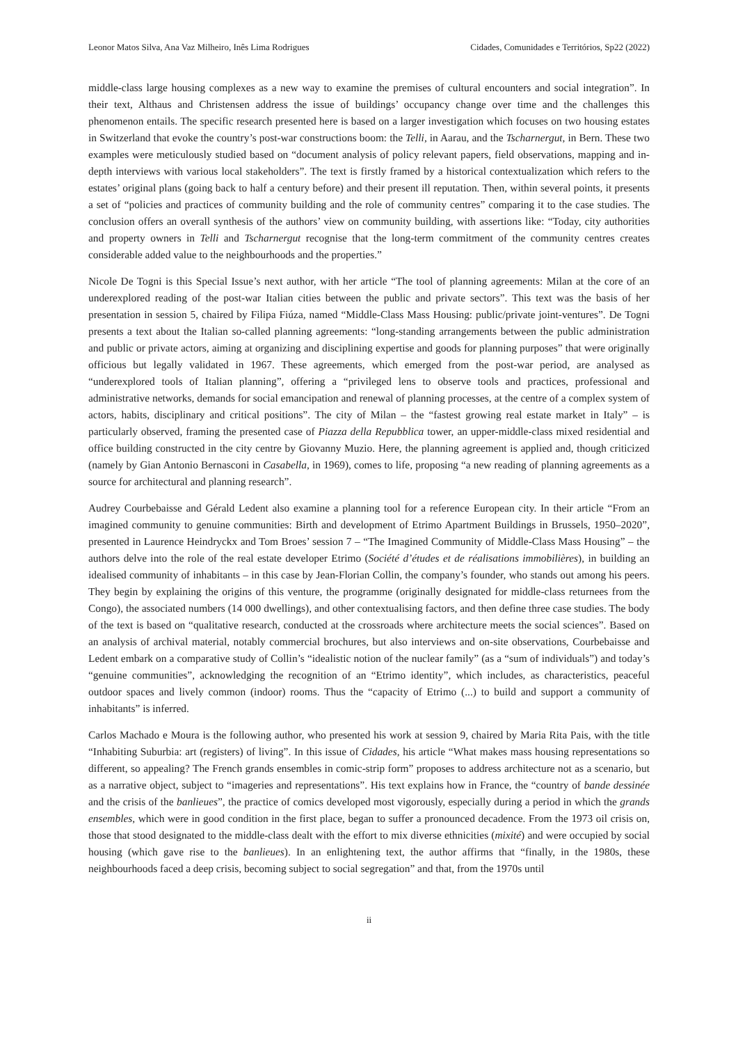Leonor Matos Silva, Ana Vaz Milheiro, Inês Lima Rodrigues Cidades, Comunidades e Territórios, Sp22 (2022)
middle-class large housing complexes as a new way to examine the premises of cultural encounters and social integration”. In their text, Althaus and Christensen address the issue of buildings’ occupancy change over time and the challenges this phenomenon entails. The specific research presented here is based on a larger investigation which focuses on two housing estates in Switzerland that evoke the country’s post-war constructions boom: the Telli, in Aarau, and the Tscharnergut, in Bern. These two examples were meticulously studied based on “document analysis of policy relevant papers, field observations, mapping and in-depth interviews with various local stakeholders”. The text is firstly framed by a historical contextualization which refers to the estates’ original plans (going back to half a century before) and their present ill reputation. Then, within several points, it presents a set of “policies and practices of community building and the role of community centres” comparing it to the case studies. The conclusion offers an overall synthesis of the authors’ view on community building, with assertions like: “Today, city authorities and property owners in Telli and Tscharnergut recognise that the long-term commitment of the community centres creates considerable added value to the neighbourhoods and the properties.”
Nicole De Togni is this Special Issue’s next author, with her article “The tool of planning agreements: Milan at the core of an underexplored reading of the post-war Italian cities between the public and private sectors”. This text was the basis of her presentation in session 5, chaired by Filipa Fiúza, named “Middle-Class Mass Housing: public/private joint-ventures”. De Togni presents a text about the Italian so-called planning agreements: “long-standing arrangements between the public administration and public or private actors, aiming at organizing and disciplining expertise and goods for planning purposes” that were originally officious but legally validated in 1967. These agreements, which emerged from the post-war period, are analysed as “underexplored tools of Italian planning”, offering a “privileged lens to observe tools and practices, professional and administrative networks, demands for social emancipation and renewal of planning processes, at the centre of a complex system of actors, habits, disciplinary and critical positions”. The city of Milan – the “fastest growing real estate market in Italy” – is particularly observed, framing the presented case of Piazza della Repubblica tower, an upper-middle-class mixed residential and office building constructed in the city centre by Giovanny Muzio. Here, the planning agreement is applied and, though criticized (namely by Gian Antonio Bernasconi in Casabella, in 1969), comes to life, proposing “a new reading of planning agreements as a source for architectural and planning research”.
Audrey Courbebaisse and Gérald Ledent also examine a planning tool for a reference European city. In their article “From an imagined community to genuine communities: Birth and development of Etrimo Apartment Buildings in Brussels, 1950–2020”, presented in Laurence Heindryckx and Tom Broes’ session 7 – “The Imagined Community of Middle-Class Mass Housing” – the authors delve into the role of the real estate developer Etrimo (Société d’études et de réalisations immobilières), in building an idealised community of inhabitants – in this case by Jean-Florian Collin, the company’s founder, who stands out among his peers. They begin by explaining the origins of this venture, the programme (originally designated for middle-class returnees from the Congo), the associated numbers (14 000 dwellings), and other contextualising factors, and then define three case studies. The body of the text is based on “qualitative research, conducted at the crossroads where architecture meets the social sciences”. Based on an analysis of archival material, notably commercial brochures, but also interviews and on-site observations, Courbebaisse and Ledent embark on a comparative study of Collin’s “idealistic notion of the nuclear family” (as a “sum of individuals”) and today’s “genuine communities”, acknowledging the recognition of an “Etrimo identity”, which includes, as characteristics, peaceful outdoor spaces and lively common (indoor) rooms. Thus the “capacity of Etrimo (...) to build and support a community of inhabitants” is inferred.
Carlos Machado e Moura is the following author, who presented his work at session 9, chaired by Maria Rita Pais, with the title “Inhabiting Suburbia: art (registers) of living”. In this issue of Cidades, his article “What makes mass housing representations so different, so appealing? The French grands ensembles in comic-strip form” proposes to address architecture not as a scenario, but as a narrative object, subject to “imageries and representations”. His text explains how in France, the “country of bande dessinée and the crisis of the banlieues”, the practice of comics developed most vigorously, especially during a period in which the grands ensembles, which were in good condition in the first place, began to suffer a pronounced decadence. From the 1973 oil crisis on, those that stood designated to the middle-class dealt with the effort to mix diverse ethnicities (mixité) and were occupied by social housing (which gave rise to the banlieues). In an enlightening text, the author affirms that “finally, in the 1980s, these neighbourhoods faced a deep crisis, becoming subject to social segregation” and that, from the 1970s until
ii